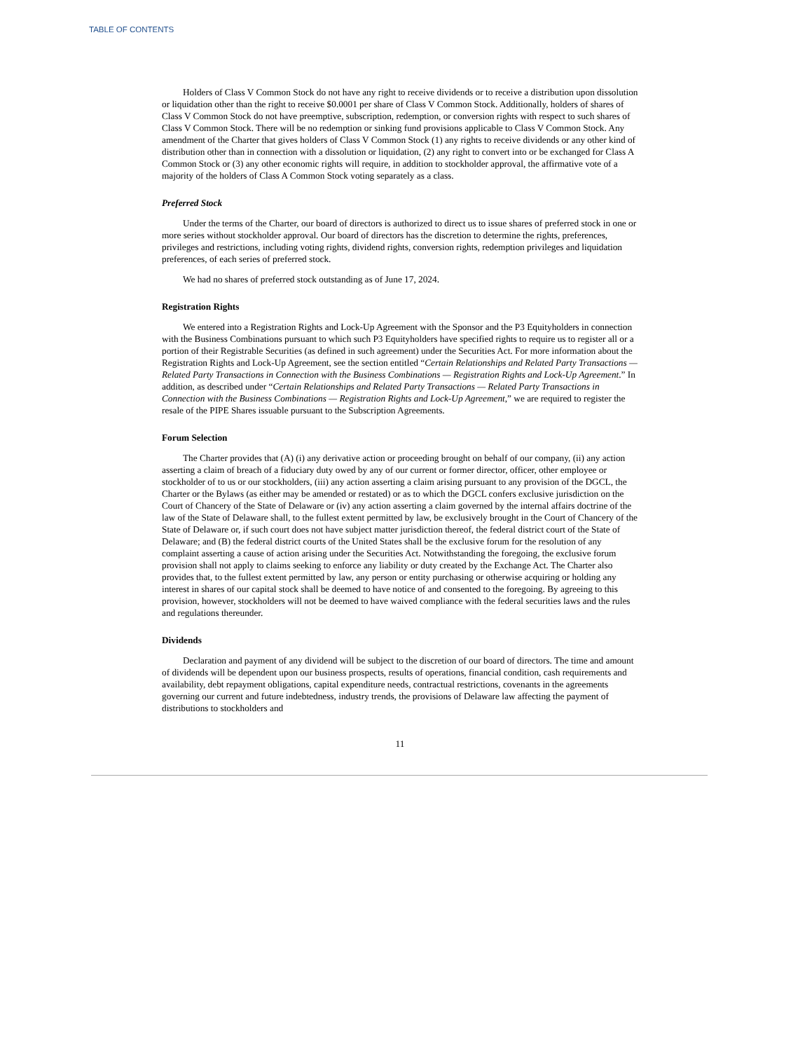TABLE OF CONTENTS
Holders of Class V Common Stock do not have any right to receive dividends or to receive a distribution upon dissolution or liquidation other than the right to receive $0.0001 per share of Class V Common Stock. Additionally, holders of shares of Class V Common Stock do not have preemptive, subscription, redemption, or conversion rights with respect to such shares of Class V Common Stock. There will be no redemption or sinking fund provisions applicable to Class V Common Stock. Any amendment of the Charter that gives holders of Class V Common Stock (1) any rights to receive dividends or any other kind of distribution other than in connection with a dissolution or liquidation, (2) any right to convert into or be exchanged for Class A Common Stock or (3) any other economic rights will require, in addition to stockholder approval, the affirmative vote of a majority of the holders of Class A Common Stock voting separately as a class.
Preferred Stock
Under the terms of the Charter, our board of directors is authorized to direct us to issue shares of preferred stock in one or more series without stockholder approval. Our board of directors has the discretion to determine the rights, preferences, privileges and restrictions, including voting rights, dividend rights, conversion rights, redemption privileges and liquidation preferences, of each series of preferred stock.
We had no shares of preferred stock outstanding as of June 17, 2024.
Registration Rights
We entered into a Registration Rights and Lock-Up Agreement with the Sponsor and the P3 Equityholders in connection with the Business Combinations pursuant to which such P3 Equityholders have specified rights to require us to register all or a portion of their Registrable Securities (as defined in such agreement) under the Securities Act. For more information about the Registration Rights and Lock-Up Agreement, see the section entitled “Certain Relationships and Related Party Transactions — Related Party Transactions in Connection with the Business Combinations — Registration Rights and Lock-Up Agreement.” In addition, as described under “Certain Relationships and Related Party Transactions — Related Party Transactions in Connection with the Business Combinations — Registration Rights and Lock-Up Agreement,” we are required to register the resale of the PIPE Shares issuable pursuant to the Subscription Agreements.
Forum Selection
The Charter provides that (A) (i) any derivative action or proceeding brought on behalf of our company, (ii) any action asserting a claim of breach of a fiduciary duty owed by any of our current or former director, officer, other employee or stockholder of to us or our stockholders, (iii) any action asserting a claim arising pursuant to any provision of the DGCL, the Charter or the Bylaws (as either may be amended or restated) or as to which the DGCL confers exclusive jurisdiction on the Court of Chancery of the State of Delaware or (iv) any action asserting a claim governed by the internal affairs doctrine of the law of the State of Delaware shall, to the fullest extent permitted by law, be exclusively brought in the Court of Chancery of the State of Delaware or, if such court does not have subject matter jurisdiction thereof, the federal district court of the State of Delaware; and (B) the federal district courts of the United States shall be the exclusive forum for the resolution of any complaint asserting a cause of action arising under the Securities Act. Notwithstanding the foregoing, the exclusive forum provision shall not apply to claims seeking to enforce any liability or duty created by the Exchange Act. The Charter also provides that, to the fullest extent permitted by law, any person or entity purchasing or otherwise acquiring or holding any interest in shares of our capital stock shall be deemed to have notice of and consented to the foregoing. By agreeing to this provision, however, stockholders will not be deemed to have waived compliance with the federal securities laws and the rules and regulations thereunder.
Dividends
Declaration and payment of any dividend will be subject to the discretion of our board of directors. The time and amount of dividends will be dependent upon our business prospects, results of operations, financial condition, cash requirements and availability, debt repayment obligations, capital expenditure needs, contractual restrictions, covenants in the agreements governing our current and future indebtedness, industry trends, the provisions of Delaware law affecting the payment of distributions to stockholders and
11